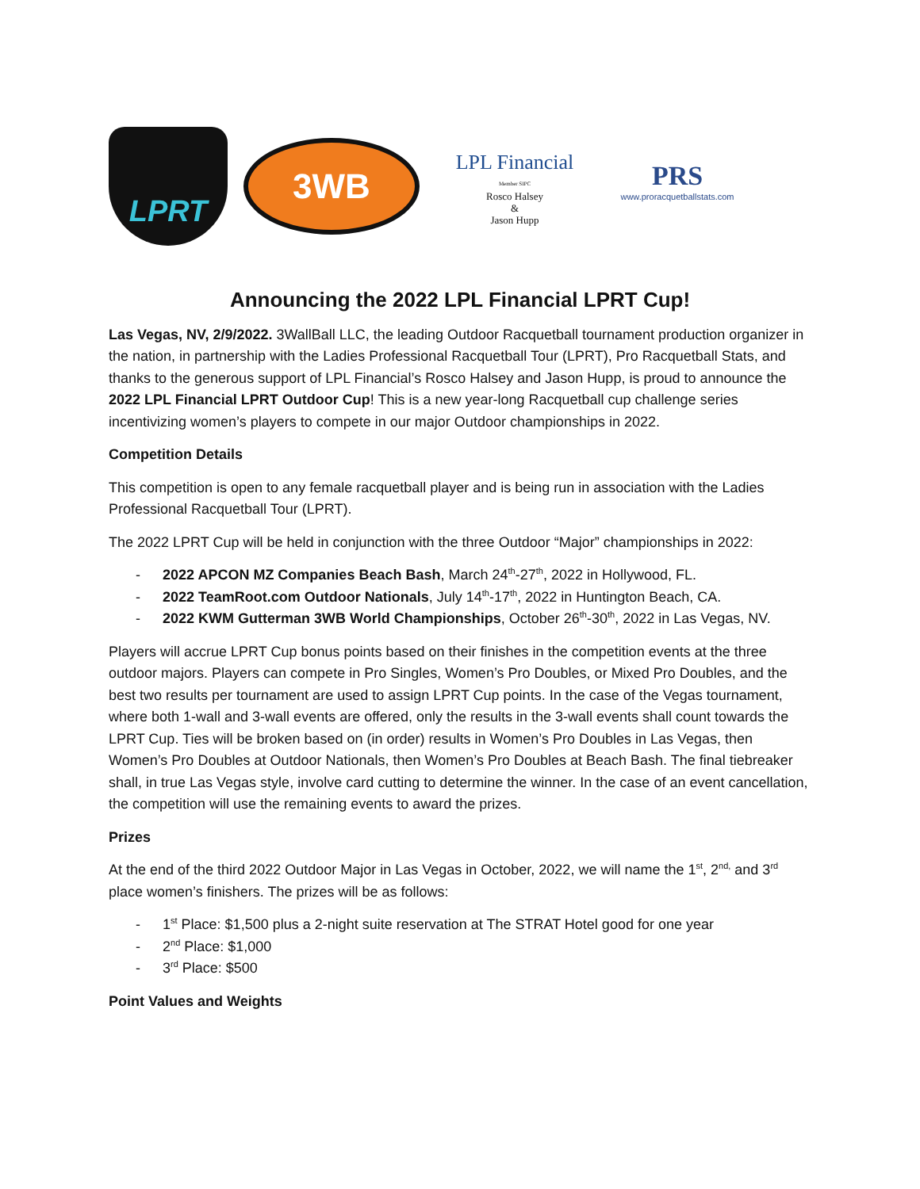LPRT
3WB
LPL Financial
Member SIPC
Rosco Halsey
&
Jason Hupp
PRS
www.proracquetballstats.com
Announcing the 2022 LPL Financial LPRT Cup!
Las Vegas, NV, 2/9/2022. 3WallBall LLC, the leading Outdoor Racquetball tournament production organizer in the nation, in partnership with the Ladies Professional Racquetball Tour (LPRT), Pro Racquetball Stats, and thanks to the generous support of LPL Financial’s Rosco Halsey and Jason Hupp, is proud to announce the 2022 LPL Financial LPRT Outdoor Cup! This is a new year-long Racquetball cup challenge series incentivizing women’s players to compete in our major Outdoor championships in 2022.
Competition Details
This competition is open to any female racquetball player and is being run in association with the Ladies Professional Racquetball Tour (LPRT).
The 2022 LPRT Cup will be held in conjunction with the three Outdoor “Major” championships in 2022:
- 2022 APCON MZ Companies Beach Bash, March 24<sup>th</sup>-27<sup>th</sup>, 2022 in Hollywood, FL.
- 2022 TeamRoot.com Outdoor Nationals, July 14<sup>th</sup>-17<sup>th</sup>, 2022 in Huntington Beach, CA.
- 2022 KWM Gutterman 3WB World Championships, October 26<sup>th</sup>-30<sup>th</sup>, 2022 in Las Vegas, NV.
Players will accrue LPRT Cup bonus points based on their finishes in the competition events at the three outdoor majors. Players can compete in Pro Singles, Women’s Pro Doubles, or Mixed Pro Doubles, and the best two results per tournament are used to assign LPRT Cup points. In the case of the Vegas tournament, where both 1-wall and 3-wall events are offered, only the results in the 3-wall events shall count towards the LPRT Cup. Ties will be broken based on (in order) results in Women’s Pro Doubles in Las Vegas, then Women’s Pro Doubles at Outdoor Nationals, then Women’s Pro Doubles at Beach Bash. The final tiebreaker shall, in true Las Vegas style, involve card cutting to determine the winner. In the case of an event cancellation, the competition will use the remaining events to award the prizes.
Prizes
At the end of the third 2022 Outdoor Major in Las Vegas in October, 2022, we will name the 1<sup>st</sup>, 2<sup>nd,</sup> and 3<sup>rd</sup> place women’s finishers. The prizes will be as follows:
- 1<sup>st</sup> Place: $1,500 plus a 2-night suite reservation at The STRAT Hotel good for one year
- 2<sup>nd</sup> Place: $1,000
- 3<sup>rd</sup> Place: $500
Point Values and Weights